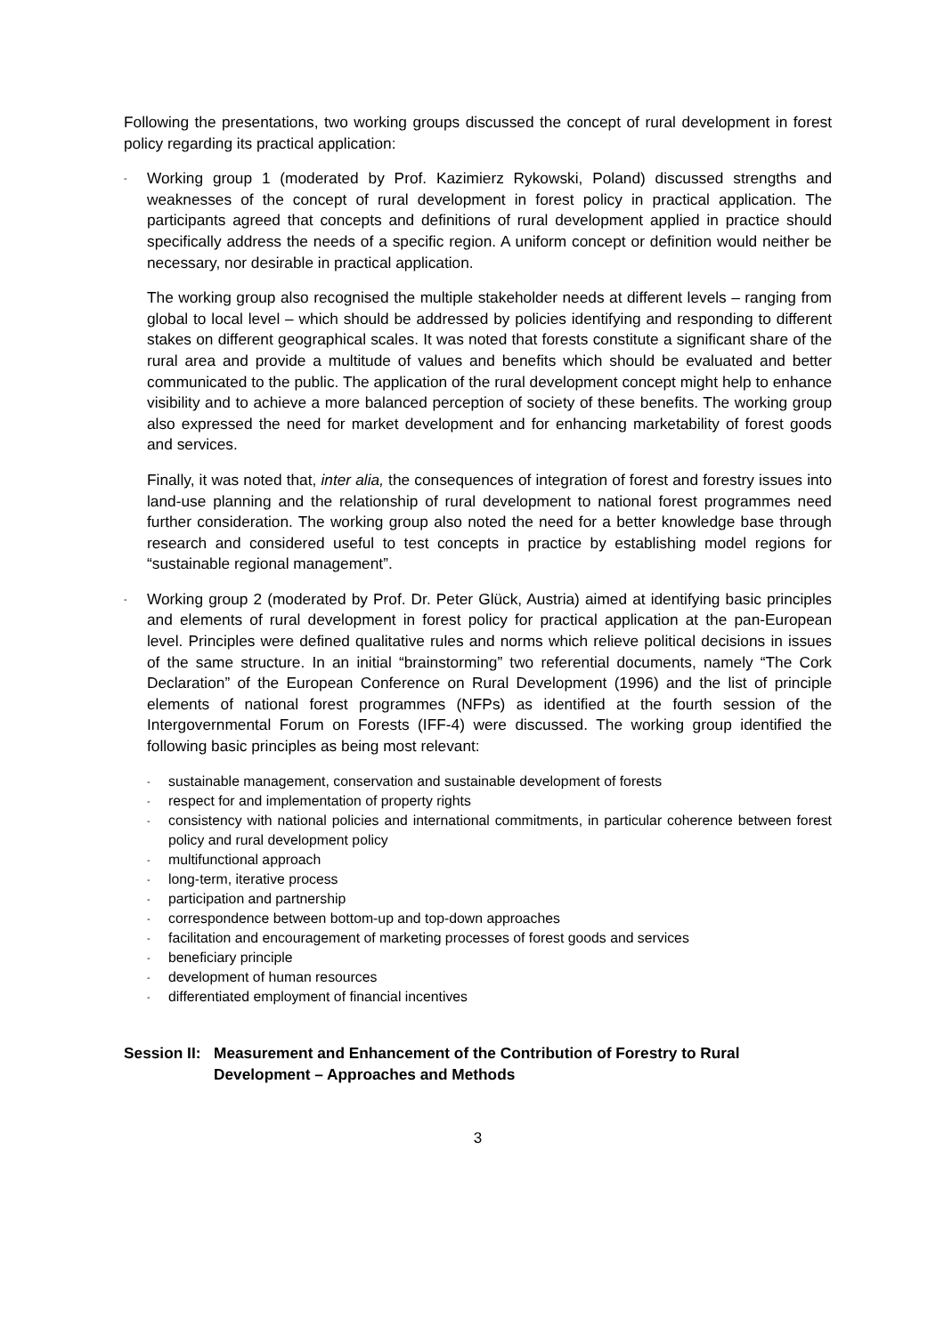Following the presentations, two working groups discussed the concept of rural development in forest policy regarding its practical application:
-
Working group 1 (moderated by Prof. Kazimierz Rykowski, Poland) discussed strengths and weaknesses of the concept of rural development in forest policy in practical application. The participants agreed that concepts and definitions of rural development applied in practice should specifically address the needs of a specific region. A uniform concept or definition would neither be necessary, nor desirable in practical application.
The working group also recognised the multiple stakeholder needs at different levels – ranging from global to local level – which should be addressed by policies identifying and responding to different stakes on different geographical scales. It was noted that forests constitute a significant share of the rural area and provide a multitude of values and benefits which should be evaluated and better communicated to the public. The application of the rural development concept might help to enhance visibility and to achieve a more balanced perception of society of these benefits. The working group also expressed the need for market development and for enhancing marketability of forest goods and services.
Finally, it was noted that, inter alia, the consequences of integration of forest and forestry issues into land-use planning and the relationship of rural development to national forest programmes need further consideration. The working group also noted the need for a better knowledge base through research and considered useful to test concepts in practice by establishing model regions for “sustainable regional management”.
-
Working group 2 (moderated by Prof. Dr. Peter Glück, Austria) aimed at identifying basic principles and elements of rural development in forest policy for practical application at the pan-European level. Principles were defined qualitative rules and norms which relieve political decisions in issues of the same structure. In an initial “brainstorming” two referential documents, namely “The Cork Declaration” of the European Conference on Rural Development (1996) and the list of principle elements of national forest programmes (NFPs) as identified at the fourth session of the Intergovernmental Forum on Forests (IFF-4) were discussed. The working group identified the following basic principles as being most relevant:
-
sustainable management, conservation and sustainable development of forests
-
respect for and implementation of property rights
-
consistency with national policies and international commitments, in particular coherence between forest policy and rural development policy
-
multifunctional approach
-
long-term, iterative process
-
participation and partnership
-
correspondence between bottom-up and top-down approaches
-
facilitation and encouragement of marketing processes of forest goods and services
-
beneficiary principle
-
development of human resources
-
differentiated employment of financial incentives
Session II: Measurement and Enhancement of the Contribution of Forestry to Rural Development – Approaches and Methods
3